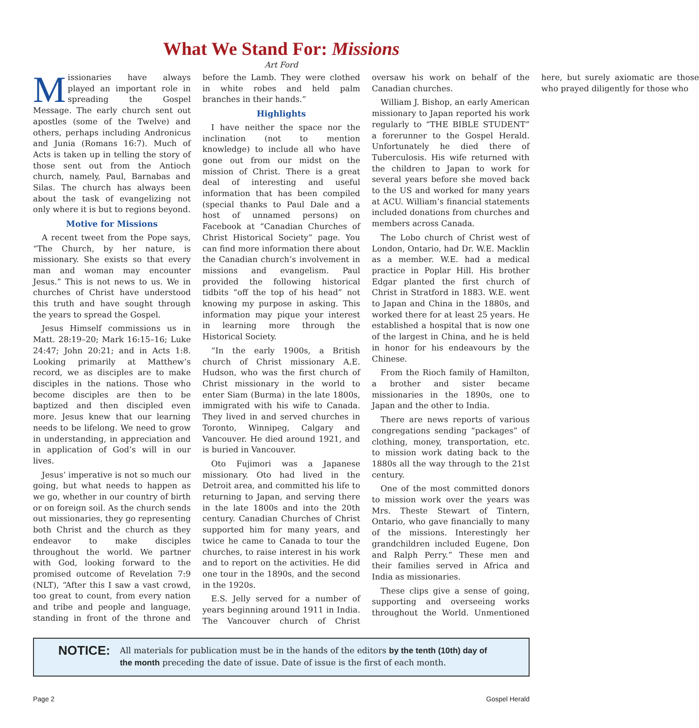What We Stand For: Missions
Art Ford
Missionaries have always played an important role in spreading the Gospel Message. The early church sent out apostles (some of the Twelve) and others, perhaps including Andronicus and Junia (Romans 16:7). Much of Acts is taken up in telling the story of those sent out from the Antioch church, namely, Paul, Barnabas and Silas. The church has always been about the task of evangelizing not only where it is but to regions beyond.
Motive for Missions
A recent tweet from the Pope says, “The Church, by her nature, is missionary. She exists so that every man and woman may encounter Jesus.” This is not news to us. We in churches of Christ have understood this truth and have sought through the years to spread the Gospel.
Jesus Himself commissions us in Matt. 28:19–20; Mark 16:15–16; Luke 24:47; John 20:21; and in Acts 1:8. Looking primarily at Matthew’s record, we as disciples are to make disciples in the nations. Those who become disciples are then to be baptized and then discipled even more. Jesus knew that our learning needs to be lifelong. We need to grow in understanding, in appreciation and in application of God’s will in our lives.
Jesus’ imperative is not so much our going, but what needs to happen as we go, whether in our country of birth or on foreign soil. As the church sends out missionaries, they go representing both Christ and the church as they endeavor to make disciples throughout the world. We partner with God, looking forward to the promised outcome of Revelation 7:9 (NLT), “After this I saw a vast crowd, too great to count, from every nation and tribe and people and language, standing in front of the throne and before the Lamb. They were clothed in white robes and held palm branches in their hands.”
Highlights
I have neither the space nor the inclination (not to mention knowledge) to include all who have gone out from our midst on the mission of Christ. There is a great deal of interesting and useful information that has been compiled (special thanks to Paul Dale and a host of unnamed persons) on Facebook at “Canadian Churches of Christ Historical Society” page. You can find more information there about the Canadian church’s involvement in missions and evangelism. Paul provided the following historical tidbits “off the top of his head” not knowing my purpose in asking. This information may pique your interest in learning more through the Historical Society.
“In the early 1900s, a British church of Christ missionary A.E. Hudson, who was the first church of Christ missionary in the world to enter Siam (Burma) in the late 1800s, immigrated with his wife to Canada. They lived in and served churches in Toronto, Winnipeg, Calgary and Vancouver. He died around 1921, and is buried in Vancouver.
Oto Fujimori was a Japanese missionary. Oto had lived in the Detroit area, and committed his life to returning to Japan, and serving there in the late 1800s and into the 20th century. Canadian Churches of Christ supported him for many years, and twice he came to Canada to tour the churches, to raise interest in his work and to report on the activities. He did one tour in the 1890s, and the second in the 1920s.
E.S. Jelly served for a number of years beginning around 1911 in India. The Vancouver church of Christ oversaw his work on behalf of the Canadian churches.
William J. Bishop, an early American missionary to Japan reported his work regularly to “THE BIBLE STUDENT” a forerunner to the Gospel Herald. Unfortunately he died there of Tuberculosis. His wife returned with the children to Japan to work for several years before she moved back to the US and worked for many years at ACU. William’s financial statements included donations from churches and members across Canada.
The Lobo church of Christ west of London, Ontario, had Dr. W.E. Macklin as a member. W.E. had a medical practice in Poplar Hill. His brother Edgar planted the first church of Christ in Stratford in 1883. W.E. went to Japan and China in the 1880s, and worked there for at least 25 years. He established a hospital that is now one of the largest in China, and he is held in honor for his endeavours by the Chinese.
From the Rioch family of Hamilton, a brother and sister became missionaries in the 1890s, one to Japan and the other to India.
There are news reports of various congregations sending “packages” of clothing, money, transportation, etc. to mission work dating back to the 1880s all the way through to the 21st century.
One of the most committed donors to mission work over the years was Mrs. Theste Stewart of Tintern, Ontario, who gave financially to many of the missions. Interestingly her grandchildren included Eugene, Don and Ralph Perry.” These men and their families served in Africa and India as missionaries.
These clips give a sense of going, supporting and overseeing works throughout the World. Unmentioned here, but surely axiomatic are those who prayed diligently for those who
NOTICE: All materials for publication must be in the hands of the editors by the tenth (10th) day of the month preceding the date of issue. Date of issue is the first of each month.
Page 2 Gospel Herald